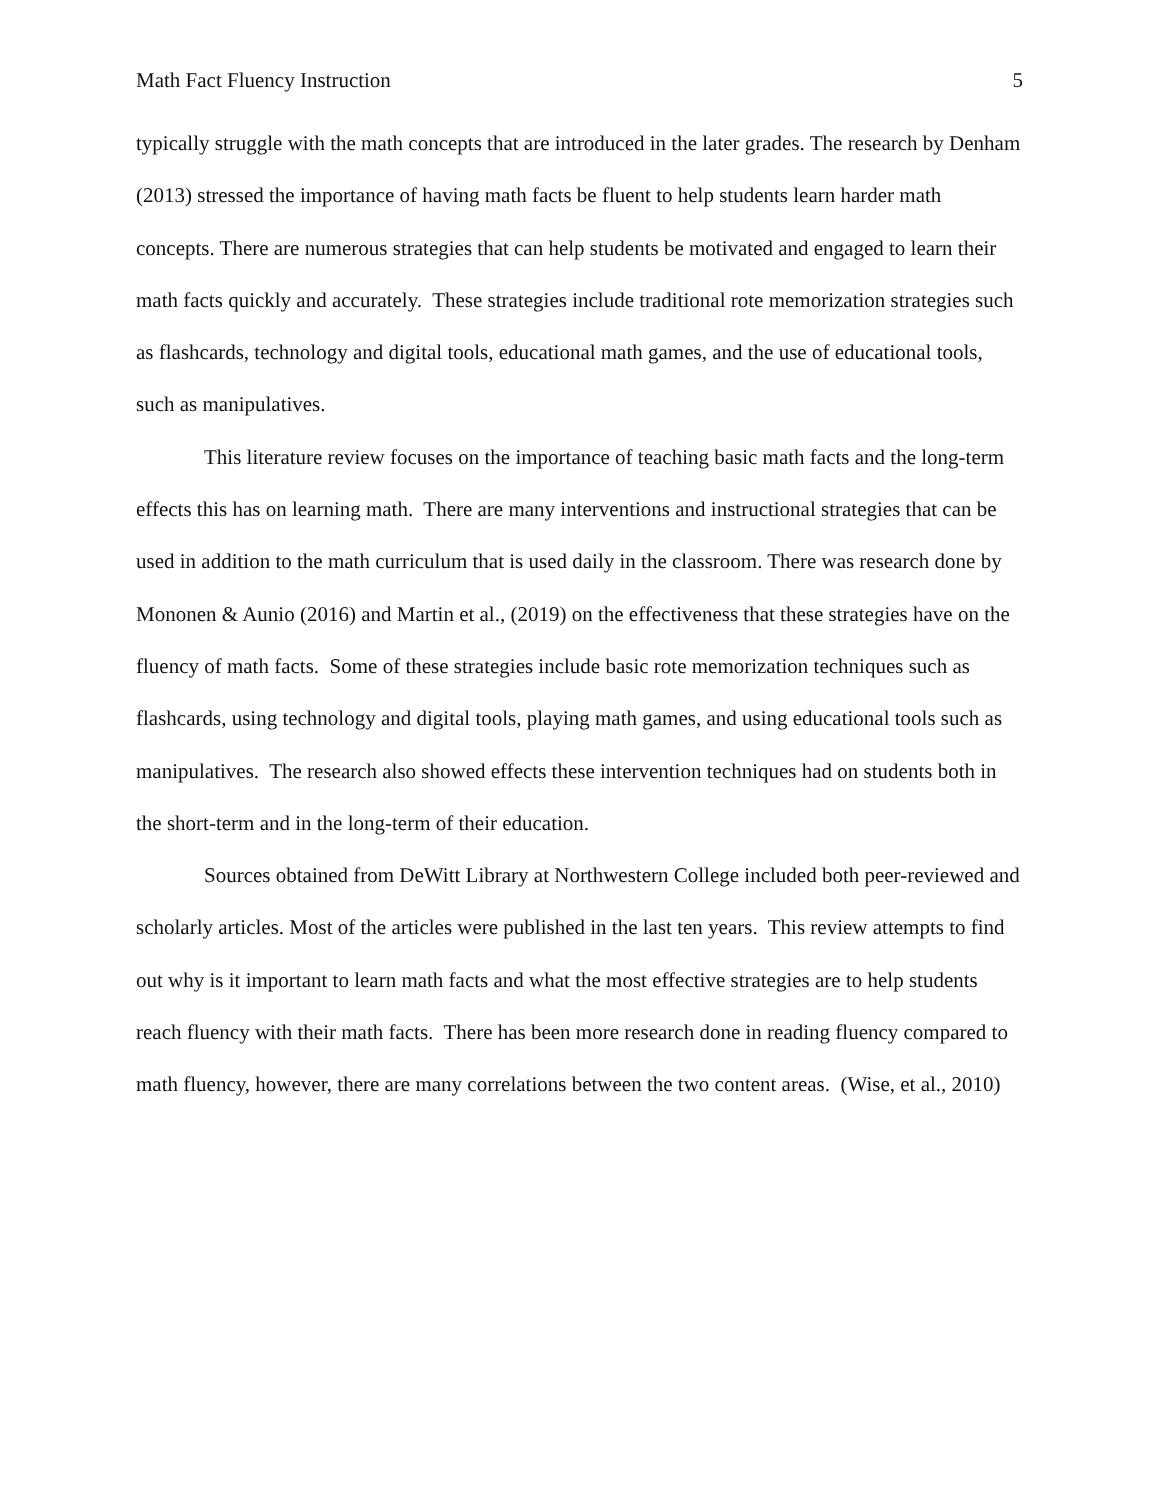Math Fact Fluency Instruction 5
typically struggle with the math concepts that are introduced in the later grades. The research by Denham (2013) stressed the importance of having math facts be fluent to help students learn harder math concepts. There are numerous strategies that can help students be motivated and engaged to learn their math facts quickly and accurately. These strategies include traditional rote memorization strategies such as flashcards, technology and digital tools, educational math games, and the use of educational tools, such as manipulatives.
This literature review focuses on the importance of teaching basic math facts and the long-term effects this has on learning math. There are many interventions and instructional strategies that can be used in addition to the math curriculum that is used daily in the classroom. There was research done by Mononen & Aunio (2016) and Martin et al., (2019) on the effectiveness that these strategies have on the fluency of math facts. Some of these strategies include basic rote memorization techniques such as flashcards, using technology and digital tools, playing math games, and using educational tools such as manipulatives. The research also showed effects these intervention techniques had on students both in the short-term and in the long-term of their education.
Sources obtained from DeWitt Library at Northwestern College included both peer-reviewed and scholarly articles. Most of the articles were published in the last ten years. This review attempts to find out why is it important to learn math facts and what the most effective strategies are to help students reach fluency with their math facts. There has been more research done in reading fluency compared to math fluency, however, there are many correlations between the two content areas. (Wise, et al., 2010)